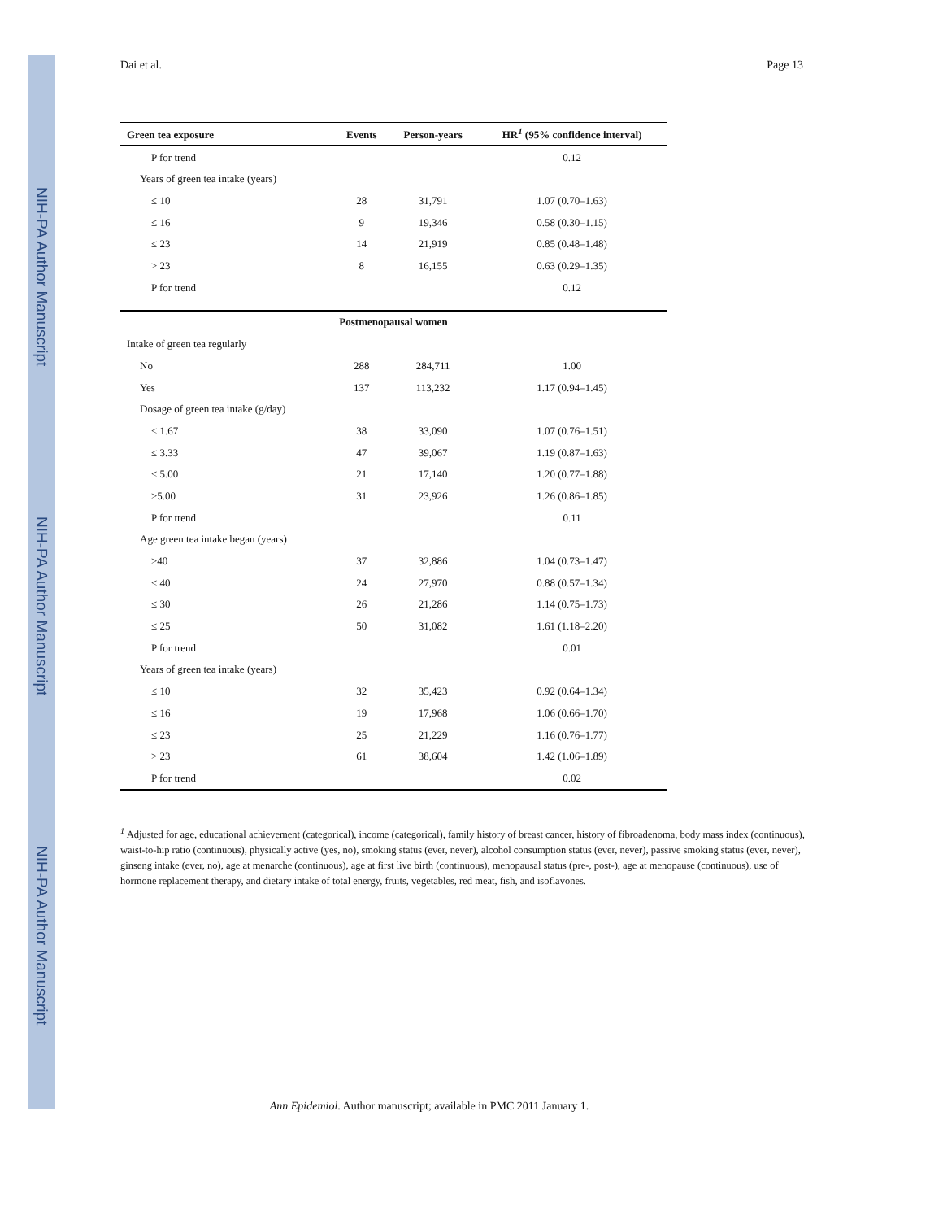NIH-PA Author Manuscript
NIH-PA Author Manuscript
NIH-PA Author Manuscript
Dai et al. Page 13
| Green tea exposure | Events | Person-years | HR<sup>1</sup> (95% confidence interval) |
| --- | --- | --- | --- |
| P for trend | | | 0.12 |
| Years of green tea intake (years) | | | |
| ≤ 10 | 28 | 31,791 | 1.07 (0.70–1.63) |
| ≤ 16 | 9 | 19,346 | 0.58 (0.30–1.15) |
| ≤ 23 | 14 | 21,919 | 0.85 (0.48–1.48) |
| > 23 | 8 | 16,155 | 0.63 (0.29–1.35) |
| P for trend | | | 0.12 |
| Postmenopausal women | | | |
| Intake of green tea regularly | | | |
| No | 288 | 284,711 | 1.00 |
| Yes | 137 | 113,232 | 1.17 (0.94–1.45) |
| Dosage of green tea intake (g/day) | | | |
| ≤ 1.67 | 38 | 33,090 | 1.07 (0.76–1.51) |
| ≤ 3.33 | 47 | 39,067 | 1.19 (0.87–1.63) |
| ≤ 5.00 | 21 | 17,140 | 1.20 (0.77–1.88) |
| >5.00 | 31 | 23,926 | 1.26 (0.86–1.85) |
| P for trend | | | 0.11 |
| Age green tea intake began (years) | | | |
| >40 | 37 | 32,886 | 1.04 (0.73–1.47) |
| ≤ 40 | 24 | 27,970 | 0.88 (0.57–1.34) |
| ≤ 30 | 26 | 21,286 | 1.14 (0.75–1.73) |
| ≤ 25 | 50 | 31,082 | 1.61 (1.18–2.20) |
| P for trend | | | 0.01 |
| Years of green tea intake (years) | | | |
| ≤ 10 | 32 | 35,423 | 0.92 (0.64–1.34) |
| ≤ 16 | 19 | 17,968 | 1.06 (0.66–1.70) |
| ≤ 23 | 25 | 21,229 | 1.16 (0.76–1.77) |
| > 23 | 61 | 38,604 | 1.42 (1.06–1.89) |
| P for trend | | | 0.02 |
<sup>1</sup> Adjusted for age, educational achievement (categorical), income (categorical), family history of breast cancer, history of fibroadenoma, body mass index (continuous), waist-to-hip ratio (continuous), physically active (yes, no), smoking status (ever, never), alcohol consumption status (ever, never), passive smoking status (ever, never), ginseng intake (ever, no), age at menarche (continuous), age at first live birth (continuous), menopausal status (pre-, post-), age at menopause (continuous), use of hormone replacement therapy, and dietary intake of total energy, fruits, vegetables, red meat, fish, and isoflavones.
Ann Epidemiol. Author manuscript; available in PMC 2011 January 1.